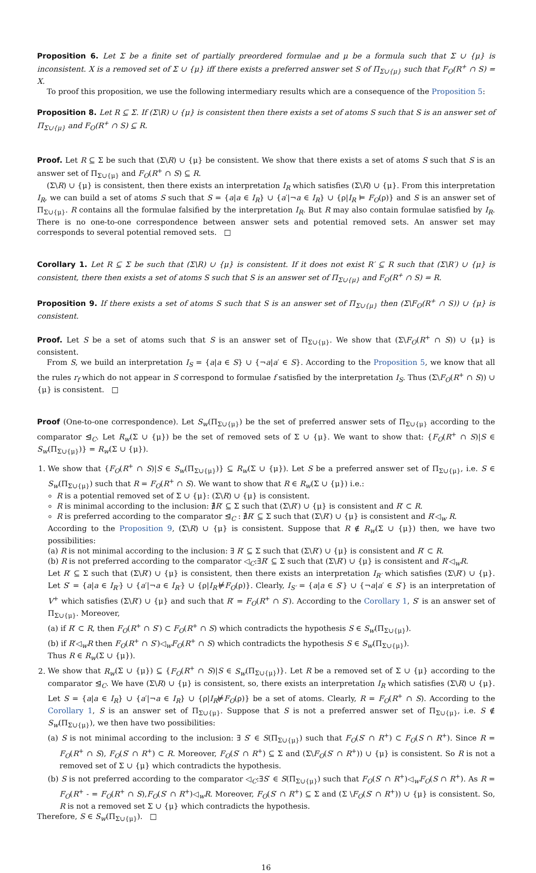Proposition 6. Let Σ be a finite set of partially preordered formulae and μ be a formula such that Σ ∪ {μ} is inconsistent. X is a removed set of Σ ∪ {μ} iff there exists a preferred answer set S of Π<sub>Σ∪{μ}</sub> such that F<sub>O</sub>(R<sup>+</sup> ∩ S) = X.
To proof this proposition, we use the following intermediary results which are a consequence of the Proposition 5:
Proposition 8. Let R ⊆ Σ. If (Σ\R) ∪ {μ} is consistent then there exists a set of atoms S such that S is an answer set of Π<sub>Σ∪{μ}</sub> and F<sub>O</sub>(R<sup>+</sup> ∩ S) ⊆ R.
Proof. Let R ⊆ Σ be such that (Σ\R) ∪ {μ} be consistent. We show that there exists a set of atoms S such that S is an answer set of Π<sub>Σ∪{μ}</sub> and F<sub>O</sub>(R<sup>+</sup> ∩ S) ⊆ R.
(Σ\R) ∪ {μ} is consistent, then there exists an interpretation I<sub>R</sub> which satisfies (Σ\R) ∪ {μ}. From this interpretation I<sub>R</sub>, we can build a set of atoms S such that S = {a|a ∈ I<sub>R</sub>} ∪ {a′|¬a ∈ I<sub>R</sub>} ∪ {ρ|I<sub>R</sub> ⊨ F<sub>O</sub>(ρ)} and S is an answer set of Π<sub>Σ∪{μ}</sub>. R contains all the formulae falsified by the interpretation I<sub>R</sub>. But R may also contain formulae satisfied by I<sub>R</sub>. There is no one-to-one correspondence between answer sets and potential removed sets. An answer set may corresponds to several potential removed sets. □
Corollary 1. Let R ⊆ Σ be such that (Σ\R) ∪ {μ} is consistent. If it does not exist R′ ⊆ R such that (Σ\R′) ∪ {μ} is consistent, there then exists a set of atoms S such that S is an answer set of Π<sub>Σ∪{μ}</sub> and F<sub>O</sub>(R<sup>+</sup> ∩ S) = R.
Proposition 9. If there exists a set of atoms S such that S is an answer set of Π<sub>Σ∪{μ}</sub> then (Σ\F<sub>O</sub>(R<sup>+</sup> ∩ S)) ∪ {μ} is consistent.
Proof. Let S be a set of atoms such that S is an answer set of Π<sub>Σ∪{μ}</sub>. We show that (Σ\F<sub>O</sub>(R<sup>+</sup> ∩ S)) ∪ {μ} is consistent.
From S, we build an interpretation I<sub>S</sub> = {a|a ∈ S} ∪ {¬a|a′ ∈ S}. According to the Proposition 5, we know that all the rules r<sub>f</sub> which do not appear in S correspond to formulae f satisfied by the interpretation I<sub>S</sub>. Thus (Σ\F<sub>O</sub>(R<sup>+</sup> ∩ S)) ∪ {μ} is consistent. □
Proof (One-to-one correspondence). Let S<sub>w</sub>(Π<sub>Σ∪{μ}</sub>) be the set of preferred answer sets of Π<sub>Σ∪{μ}</sub> according to the comparator ⊴<sub>C</sub>. Let R<sub>w</sub>(Σ ∪ {μ}) be the set of removed sets of Σ ∪ {μ}. We want to show that: {F<sub>O</sub>(R<sup>+</sup> ∩ S)|S ∈ S<sub>w</sub>(Π<sub>Σ∪{μ}</sub>)} = R<sub>w</sub>(Σ ∪ {μ}).
1. We show that {F<sub>O</sub>(R<sup>+</sup> ∩ S)|S ∈ S<sub>w</sub>(Π<sub>Σ∪{μ}</sub>)} ⊆ R<sub>w</sub>(Σ ∪ {μ}). Let S be a preferred answer set of Π<sub>Σ∪{μ}</sub>, i.e. S ∈ S<sub>w</sub>(Π<sub>Σ∪{μ}</sub>) such that R = F<sub>O</sub>(R<sup>+</sup> ∩ S). We want to show that R ∈ R<sub>w</sub>(Σ ∪ {μ}) i.e.:
R is a potential removed set of Σ ∪ {μ}: (Σ\R) ∪ {μ} is consistent.
R is minimal according to the inclusion: ∄R′ ⊆ Σ such that (Σ\R′) ∪ {μ} is consistent and R′ ⊂ R.
R is preferred according to the comparator ⊴<sub>C</sub> : ∄R′ ⊆ Σ such that (Σ\R′) ∪ {μ} is consistent and R′◁<sub>w</sub> R.
According to the Proposition 9, (Σ\R) ∪ {μ} is consistent. Suppose that R ∉ R<sub>w</sub>(Σ ∪ {μ}) then, we have two possibilities:
(a) R is not minimal according to the inclusion: ∃ R′ ⊆ Σ such that (Σ\R′) ∪ {μ} is consistent and R′ ⊂ R.
(b) R is not preferred according to the comparator ◁<sub>C</sub>:∃R′ ⊆ Σ such that (Σ\R′) ∪ {μ} is consistent and R′◁<sub>w</sub>R.
Let R′ ⊆ Σ such that (Σ\R′) ∪ {μ} is consistent, then there exists an interpretation I<sub>R′</sub> which satisfies (Σ\R′) ∪ {μ}. Let S′ = {a|a ∈ I<sub>R′</sub>} ∪ {a′|¬a ∈ I<sub>R′</sub>} ∪ {ρ|I<sub>R′</sub>⊭F<sub>O</sub>(ρ)}. Clearly, I<sub>S′</sub> = {a|a ∈ S′} ∪ {¬a|a′ ∈ S′} is an interpretation of V<sup>+</sup> which satisfies (Σ\R′) ∪ {μ} and such that R′ = F<sub>O</sub>(R<sup>+</sup> ∩ S′). According to the Corollary 1, S′ is an answer set of Π<sub>Σ∪{μ}</sub>. Moreover,
(a) if R′ ⊂ R, then F<sub>O</sub>(R<sup>+</sup> ∩ S′) ⊂ F<sub>O</sub>(R<sup>+</sup> ∩ S) which contradicts the hypothesis S ∈ S<sub>w</sub>(Π<sub>Σ∪{μ}</sub>).
(b) if R′◁<sub>w</sub>R then F<sub>O</sub>(R<sup>+</sup> ∩ S′)◁<sub>w</sub>F<sub>O</sub>(R<sup>+</sup> ∩ S) which contradicts the hypothesis S ∈ S<sub>w</sub>(Π<sub>Σ∪{μ}</sub>).
Thus R ∈ R<sub>w</sub>(Σ ∪ {μ}).
2. We show that R<sub>w</sub>(Σ ∪ {μ}) ⊆ {F<sub>O</sub>(R<sup>+</sup> ∩ S)|S ∈ S<sub>w</sub>(Π<sub>Σ∪{μ}</sub>)}. Let R be a removed set of Σ ∪ {μ} according to the comparator ⊴<sub>C</sub>. We have (Σ\R) ∪ {μ} is consistent, so, there exists an interpretation I<sub>R</sub> which satisfies (Σ\R) ∪ {μ}. Let S = {a|a ∈ I<sub>R</sub>} ∪ {a′|¬a ∈ I<sub>R</sub>} ∪ {ρ|I<sub>R</sub>⊭F<sub>O</sub>(ρ)} be a set of atoms. Clearly, R = F<sub>O</sub>(R<sup>+</sup> ∩ S). According to the Corollary 1, S is an answer set of Π<sub>Σ∪{μ}</sub>. Suppose that S is not a preferred answer set of Π<sub>Σ∪{μ}</sub>, i.e. S ∉ S<sub>w</sub>(Π<sub>Σ∪{μ}</sub>), we then have two possibilities:
(a) S is not minimal according to the inclusion: ∃ S′ ∈ S(Π<sub>Σ∪{μ}</sub>) such that F<sub>O</sub>(S′ ∩ R<sup>+</sup>) ⊂ F<sub>O</sub>(S ∩ R<sup>+</sup>). Since R = F<sub>O</sub>(R<sup>+</sup> ∩ S), F<sub>O</sub>(S′ ∩ R<sup>+</sup>) ⊂ R. Moreover, F<sub>O</sub>(S′ ∩ R<sup>+</sup>) ⊆ Σ and (Σ\F<sub>O</sub>(S′ ∩ R<sup>+</sup>)) ∪ {μ} is consistent. So R is not a removed set of Σ ∪ {μ} which contradicts the hypothesis.
(b) S is not preferred according to the comparator ◁<sub>C</sub>:∃S′ ∈ S(Π<sub>Σ∪{μ}</sub>) such that F<sub>O</sub>(S′ ∩ R<sup>+</sup>)◁<sub>w</sub>F<sub>O</sub>(S ∩ R<sup>+</sup>). As R = F<sub>O</sub>(R<sup>+</sup> - = F<sub>O</sub>(R<sup>+</sup> ∩ S),F<sub>O</sub>(S′ ∩ R<sup>+</sup>)◁<sub>w</sub>R. Moreover, F<sub>O</sub>(S′ ∩ R<sup>+</sup>) ⊆ Σ and (Σ \F<sub>O</sub>(S′ ∩ R<sup>+</sup>)) ∪ {μ} is consistent. So, R is not a removed set Σ ∪ {μ} which contradicts the hypothesis.
Therefore, S ∈ S<sub>w</sub>(Π<sub>Σ∪{μ}</sub>). □
16